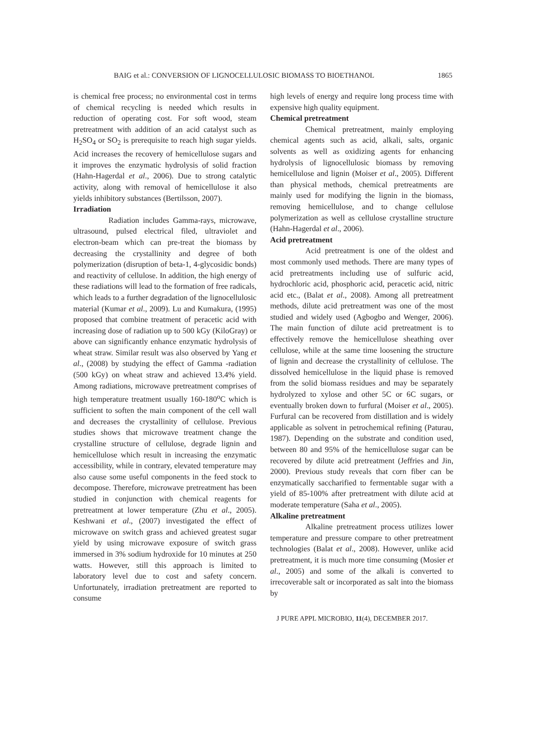BAIG et al.: CONVERSION OF LIGNOCELLULOSIC BIOMASS TO BIOETHANOL 1865
is chemical free process; no environmental cost in terms of chemical recycling is needed which results in reduction of operating cost. For soft wood, steam pretreatment with addition of an acid catalyst such as H<sub>2</sub>SO<sub>4</sub> or SO<sub>2</sub> is prerequisite to reach high sugar yields. Acid increases the recovery of hemicellulose sugars and it improves the enzymatic hydrolysis of solid fraction (Hahn-Hagerdal et al., 2006). Due to strong catalytic activity, along with removal of hemicellulose it also yields inhibitory substances (Bertilsson, 2007).
Irradiation
Radiation includes Gamma-rays, microwave, ultrasound, pulsed electrical filed, ultraviolet and electron-beam which can pre-treat the biomass by decreasing the crystallinity and degree of both polymerization (disruption of beta-1, 4-glycosidic bonds) and reactivity of cellulose. In addition, the high energy of these radiations will lead to the formation of free radicals, which leads to a further degradation of the lignocellulosic material (Kumar et al., 2009). Lu and Kumakura, (1995) proposed that combine treatment of peracetic acid with increasing dose of radiation up to 500 kGy (KiloGray) or above can significantly enhance enzymatic hydrolysis of wheat straw. Similar result was also observed by Yang et al., (2008) by studying the effect of Gamma -radiation (500 kGy) on wheat straw and achieved 13.4% yield. Among radiations, microwave pretreatment comprises of high temperature treatment usually 160-180<sup>o</sup>C which is sufficient to soften the main component of the cell wall and decreases the crystallinity of cellulose. Previous studies shows that microwave treatment change the crystalline structure of cellulose, degrade lignin and hemicellulose which result in increasing the enzymatic accessibility, while in contrary, elevated temperature may also cause some useful components in the feed stock to decompose. Therefore, microwave pretreatment has been studied in conjunction with chemical reagents for pretreatment at lower temperature (Zhu et al., 2005). Keshwani et al., (2007) investigated the effect of microwave on switch grass and achieved greatest sugar yield by using microwave exposure of switch grass immersed in 3% sodium hydroxide for 10 minutes at 250 watts. However, still this approach is limited to laboratory level due to cost and safety concern. Unfortunately, irradiation pretreatment are reported to consume
high levels of energy and require long process time with expensive high quality equipment.
Chemical pretreatment
Chemical pretreatment, mainly employing chemical agents such as acid, alkali, salts, organic solvents as well as oxidizing agents for enhancing hydrolysis of lignocellulosic biomass by removing hemicellulose and lignin (Moiser et al., 2005). Different than physical methods, chemical pretreatments are mainly used for modifying the lignin in the biomass, removing hemicellulose, and to change cellulose polymerization as well as cellulose crystalline structure (Hahn-Hagerdal et al., 2006).
Acid pretreatment
Acid pretreatment is one of the oldest and most commonly used methods. There are many types of acid pretreatments including use of sulfuric acid, hydrochloric acid, phosphoric acid, peracetic acid, nitric acid etc., (Balat et al., 2008). Among all pretreatment methods, dilute acid pretreatment was one of the most studied and widely used (Agbogbo and Wenger, 2006). The main function of dilute acid pretreatment is to effectively remove the hemicellulose sheathing over cellulose, while at the same time loosening the structure of lignin and decrease the crystallinity of cellulose. The dissolved hemicellulose in the liquid phase is removed from the solid biomass residues and may be separately hydrolyzed to xylose and other 5C or 6C sugars, or eventually broken down to furfural (Moiser et al., 2005). Furfural can be recovered from distillation and is widely applicable as solvent in petrochemical refining (Paturau, 1987). Depending on the substrate and condition used, between 80 and 95% of the hemicellulose sugar can be recovered by dilute acid pretreatment (Jeffries and Jin, 2000). Previous study reveals that corn fiber can be enzymatically saccharified to fermentable sugar with a yield of 85-100% after pretreatment with dilute acid at moderate temperature (Saha et al., 2005).
Alkaline pretreatment
Alkaline pretreatment process utilizes lower temperature and pressure compare to other pretreatment technologies (Balat et al., 2008). However, unlike acid pretreatment, it is much more time consuming (Mosier et al., 2005) and some of the alkali is converted to irrecoverable salt or incorporated as salt into the biomass by
J PURE APPL MICROBIO, 11(4), DECEMBER 2017.